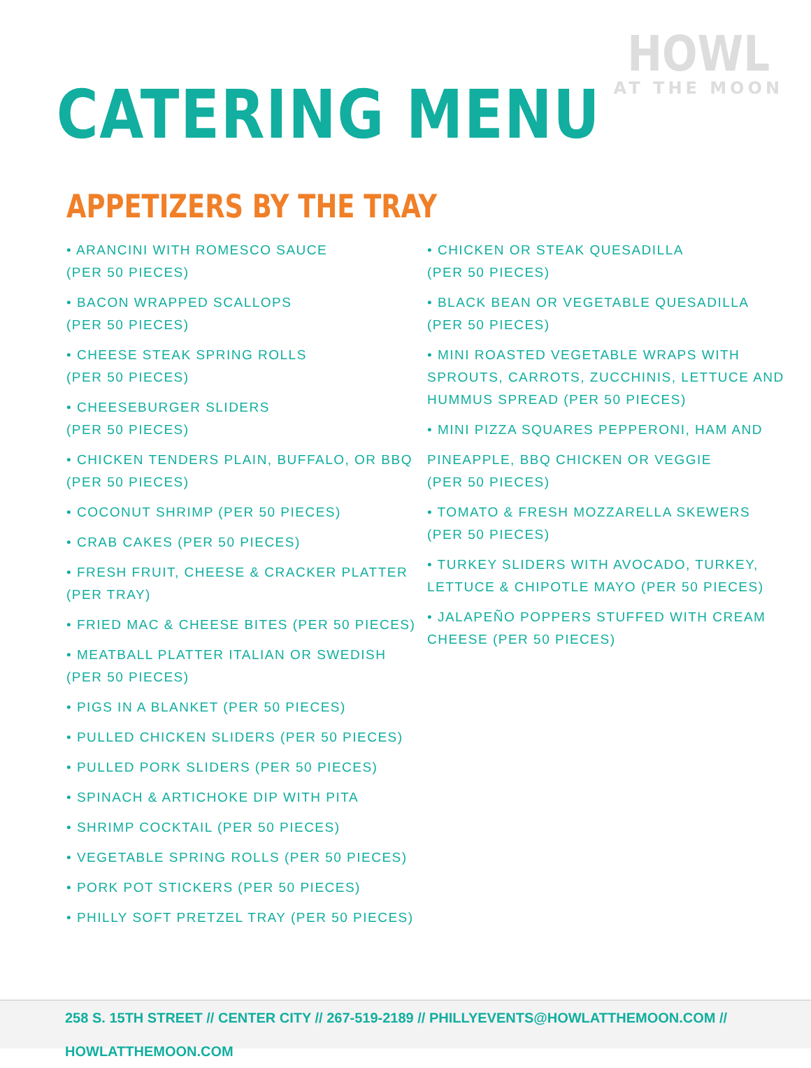HOWL
AT THE MOON
CATERING MENU
APPETIZERS BY THE TRAY
• ARANCINI WITH ROMESCO SAUCE
(PER 50 PIECES)
• BACON WRAPPED SCALLOPS
(PER 50 PIECES)
• CHEESE STEAK SPRING ROLLS
(PER 50 PIECES)
• CHEESEBURGER SLIDERS
(PER 50 PIECES)
• CHICKEN TENDERS PLAIN, BUFFALO, OR BBQ
(PER 50 PIECES)
• COCONUT SHRIMP (PER 50 PIECES)
• CRAB CAKES (PER 50 PIECES)
• FRESH FRUIT, CHEESE & CRACKER PLATTER
(PER TRAY)
• FRIED MAC & CHEESE BITES (PER 50 PIECES)
• MEATBALL PLATTER ITALIAN OR SWEDISH
(PER 50 PIECES)
• PIGS IN A BLANKET (PER 50 PIECES)
• PULLED CHICKEN SLIDERS (PER 50 PIECES)
• PULLED PORK SLIDERS (PER 50 PIECES)
• SPINACH & ARTICHOKE DIP WITH PITA
• SHRIMP COCKTAIL (PER 50 PIECES)
• VEGETABLE SPRING ROLLS (PER 50 PIECES)
• PORK POT STICKERS (PER 50 PIECES)
• PHILLY SOFT PRETZEL TRAY (PER 50 PIECES)
• CHICKEN OR STEAK QUESADILLA
(PER 50 PIECES)
• BLACK BEAN OR VEGETABLE QUESADILLA
(PER 50 PIECES)
• MINI ROASTED VEGETABLE WRAPS WITH SPROUTS, CARROTS, ZUCCHINIS, LETTUCE AND HUMMUS SPREAD (PER 50 PIECES)
• MINI PIZZA SQUARES PEPPERONI, HAM AND
PINEAPPLE, BBQ CHICKEN OR VEGGIE
(PER 50 PIECES)
• TOMATO & FRESH MOZZARELLA SKEWERS
(PER 50 PIECES)
• TURKEY SLIDERS WITH AVOCADO, TURKEY, LETTUCE & CHIPOTLE MAYO (PER 50 PIECES)
• JALAPEÑO POPPERS STUFFED WITH CREAM CHEESE (PER 50 PIECES)
258 S. 15TH STREET // CENTER CITY // 267-519-2189 // PHILLYEVENTS@HOWLATTHEMOON.COM // HOWLATTHEMOON.COM